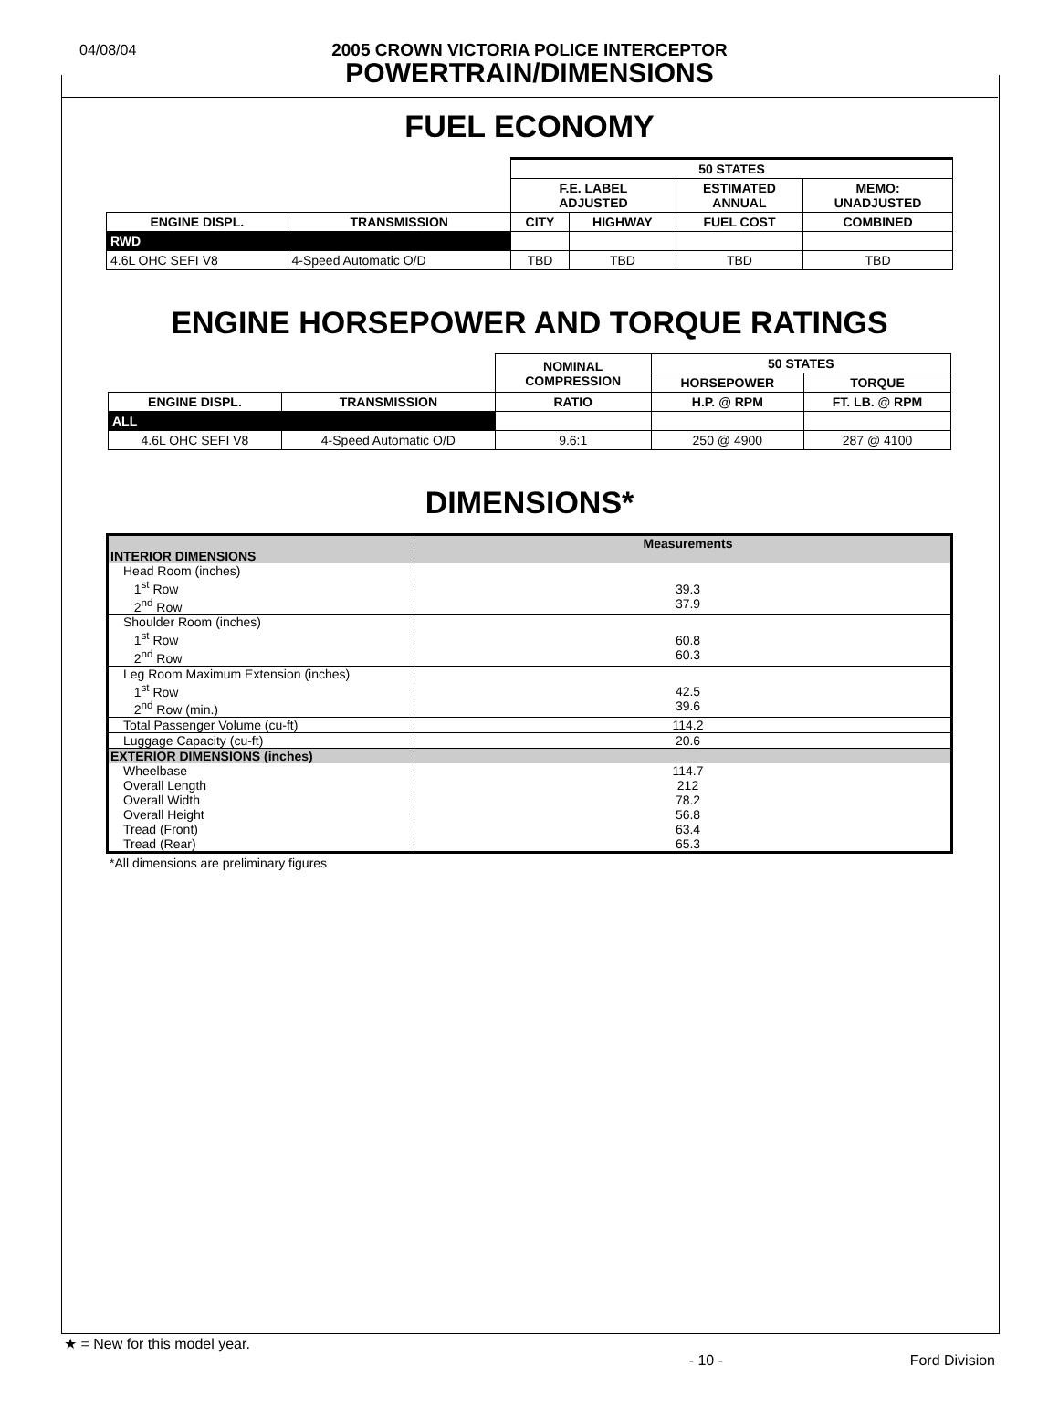04/08/04
2005 CROWN VICTORIA POLICE INTERCEPTOR
POWERTRAIN/DIMENSIONS
FUEL ECONOMY
| | | 50 STATES | | | |
| --- | --- | --- | --- | --- | --- |
| | | F.E. LABEL ADJUSTED | | ESTIMATED ANNUAL | MEMO: UNADJUSTED |
| ENGINE DISPL. | TRANSMISSION | CITY | HIGHWAY | FUEL COST | COMBINED |
| RWD | | | | | |
| 4.6L OHC SEFI V8 | 4-Speed Automatic O/D | TBD | TBD | TBD | TBD |
ENGINE HORSEPOWER AND TORQUE RATINGS
| | | NOMINAL COMPRESSION | 50 STATES | |
| --- | --- | --- | --- | --- |
| | | | HORSEPOWER | TORQUE |
| ENGINE DISPL. | TRANSMISSION | RATIO | H.P. @ RPM | FT. LB. @ RPM |
| ALL | | | | |
| 4.6L OHC SEFI V8 | 4-Speed Automatic O/D | 9.6:1 | 250 @ 4900 | 287 @ 4100 |
DIMENSIONS*
| INTERIOR DIMENSIONS | Measurements |
| Head Room (inches) 1<sup>st</sup> Row 2<sup>nd</sup> Row | 39.3 37.9 |
| Shoulder Room (inches) 1<sup>st</sup> Row 2<sup>nd</sup> Row | 60.8 60.3 |
| Leg Room Maximum Extension (inches) 1<sup>st</sup> Row 2<sup>nd</sup> Row (min.) | 42.5 39.6 |
| Total Passenger Volume (cu-ft) | 114.2 |
| Luggage Capacity (cu-ft) | 20.6 |
| EXTERIOR DIMENSIONS (inches) | |
| Wheelbase Overall Length Overall Width Overall Height Tread (Front) Tread (Rear) | 114.7 212 78.2 56.8 63.4 65.3 |
*All dimensions are preliminary figures
★ = New for this model year.
- 10 - Ford Division